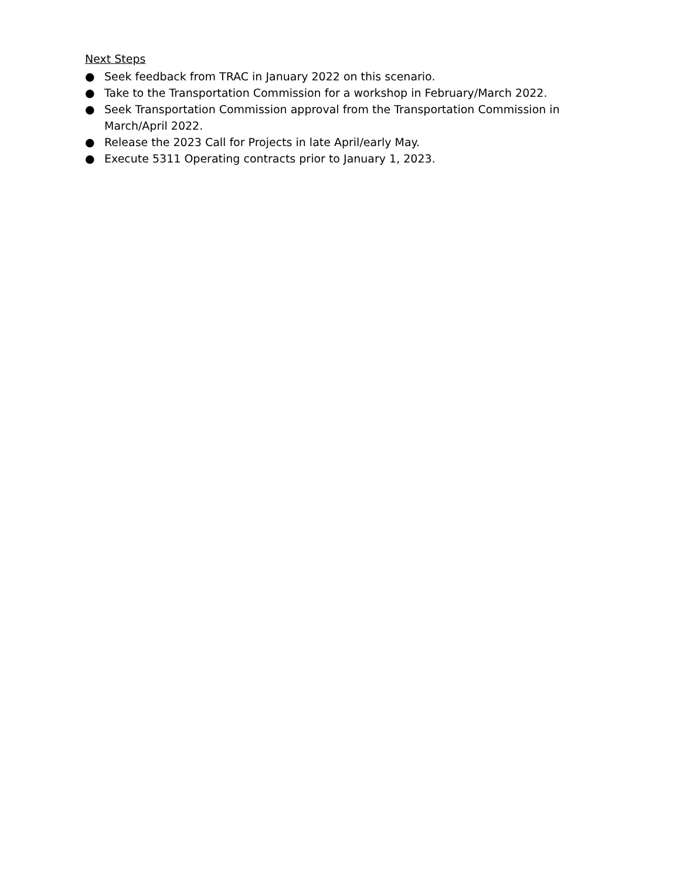Next Steps
● Seek feedback from TRAC in January 2022 on this scenario.
● Take to the Transportation Commission for a workshop in February/March 2022.
● Seek Transportation Commission approval from the Transportation Commission in March/April 2022.
● Release the 2023 Call for Projects in late April/early May.
● Execute 5311 Operating contracts prior to January 1, 2023.